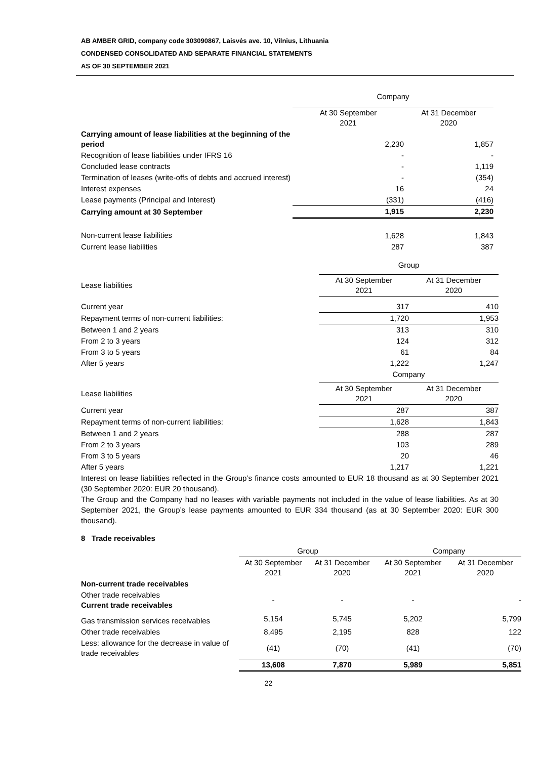AB AMBER GRID, company code 303090867, Laisvės ave. 10, Vilnius, Lithuania
CONDENSED CONSOLIDATED AND SEPARATE FINANCIAL STATEMENTS
AS OF 30 SEPTEMBER 2021
| | Company | |
| | At 30 September 2021 | At 31 December 2020 |
| Carrying amount of lease liabilities at the beginning of the period | 2,230 | 1,857 |
| Recognition of lease liabilities under IFRS 16 | - | - |
| Concluded lease contracts | - | 1,119 |
| Termination of leases (write-offs of debts and accrued interest) | - | (354) |
| Interest expenses | 16 | 24 |
| Lease payments (Principal and Interest) | (331) | (416) |
| Carrying amount at 30 September | 1,915 | 2,230 |
| Non-current lease liabilities | 1,628 | 1,843 |
| Current lease liabilities | 287 | 387 |
| | Group | |
| Lease liabilities | At 30 September 2021 | At 31 December 2020 |
| Current year | 317 | 410 |
| Repayment terms of non-current liabilities: | 1,720 | 1,953 |
| Between 1 and 2 years | 313 | 310 |
| From 2 to 3 years | 124 | 312 |
| From 3 to 5 years | 61 | 84 |
| After 5 years | 1,222 | 1,247 |
| | Company | |
| Lease liabilities | At 30 September 2021 | At 31 December 2020 |
| Current year | 287 | 387 |
| Repayment terms of non-current liabilities: | 1,628 | 1,843 |
| Between 1 and 2 years | 288 | 287 |
| From 2 to 3 years | 103 | 289 |
| From 3 to 5 years | 20 | 46 |
| After 5 years | 1,217 | 1,221 |
Interest on lease liabilities reflected in the Group’s finance costs amounted to EUR 18 thousand as at 30 September 2021 (30 September 2020: EUR 20 thousand).
The Group and the Company had no leases with variable payments not included in the value of lease liabilities. As at 30 September 2021, the Group’s lease payments amounted to EUR 334 thousand (as at 30 September 2020: EUR 300 thousand).
8 Trade receivables
| | Group | | Company | |
| | At 30 September 2021 | At 31 December 2020 | At 30 September 2021 | At 31 December 2020 |
| Non-current trade receivables | | | | |
| Other trade receivables Current trade receivables | - | - | - | - |
| Gas transmission services receivables | 5,154 | 5,745 | 5,202 | 5,799 |
| Other trade receivables | 8,495 | 2,195 | 828 | 122 |
| Less: allowance for the decrease in value of trade receivables | (41) | (70) | (41) | (70) |
| | 13,608 | 7,870 | 5,989 | 5,851 |
22